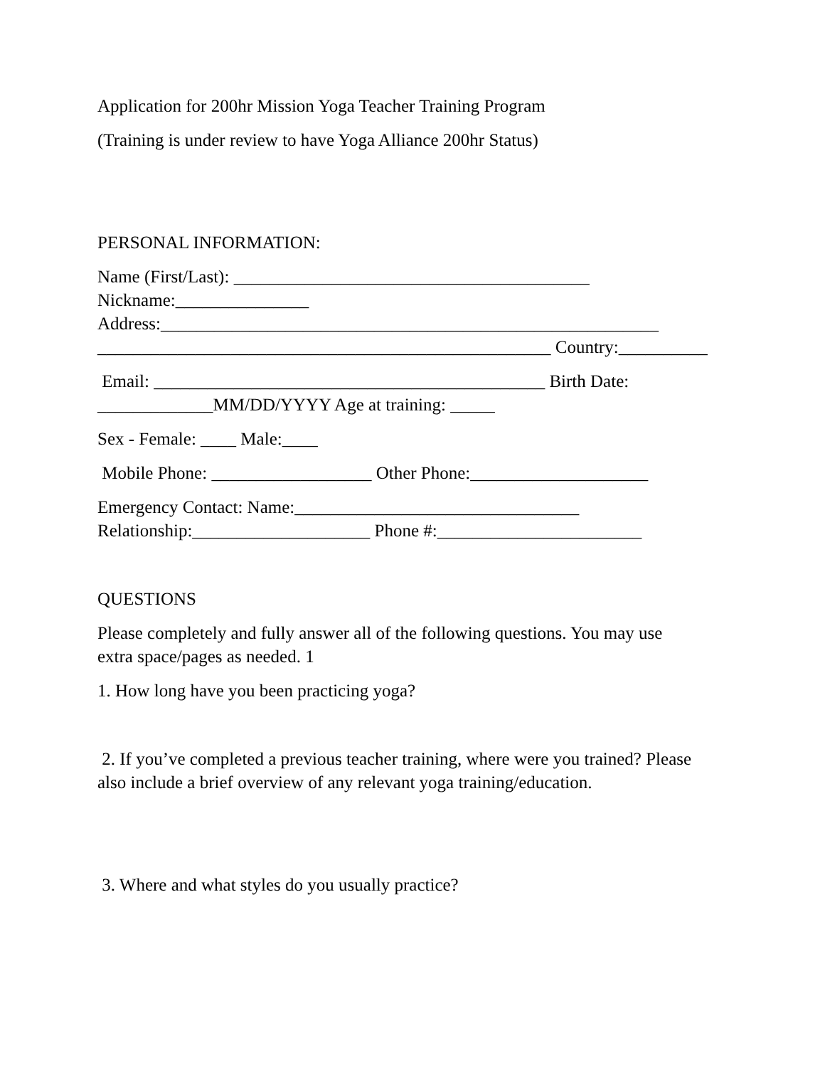Application for 200hr Mission Yoga Teacher Training Program
(Training is under review to have Yoga Alliance 200hr Status)
PERSONAL INFORMATION:
Name (First/Last): ________________________________________
Nickname:_______________
Address:________________________________________________________
___________________________________________________ Country:__________
Email: ____________________________________________ Birth Date:
_____________MM/DD/YYYY Age at training: _____
Sex - Female: ____ Male:____
Mobile Phone: __________________ Other Phone:____________________
Emergency Contact: Name:________________________________
Relationship:____________________ Phone #:_______________________
QUESTIONS
Please completely and fully answer all of the following questions. You may use
extra space/pages as needed. 1
1. How long have you been practicing yoga?
2. If you’ve completed a previous teacher training, where were you trained? Please
also include a brief overview of any relevant yoga training/education.
3. Where and what styles do you usually practice?